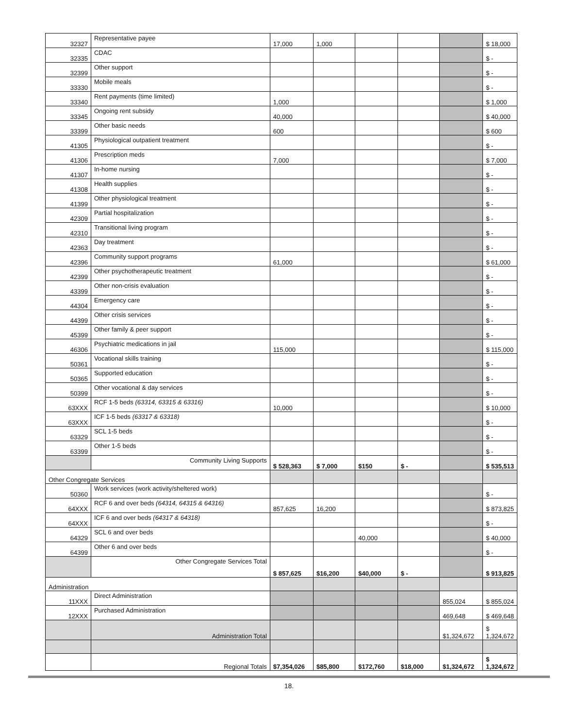| 32327 | Representative payee | 17,000 | 1,000 | | | | $ 18,000 |
| 32335 | CDAC | | | | | | $ - |
| 32399 | Other support | | | | | | $ - |
| 33330 | Mobile meals | | | | | | $ - |
| 33340 | Rent payments (time limited) | 1,000 | | | | | $ 1,000 |
| 33345 | Ongoing rent subsidy | 40,000 | | | | | $ 40,000 |
| 33399 | Other basic needs | 600 | | | | | $ 600 |
| 41305 | Physiological outpatient treatment | | | | | | $ - |
| 41306 | Prescription meds | 7,000 | | | | | $ 7,000 |
| 41307 | In-home nursing | | | | | | $ - |
| 41308 | Health supplies | | | | | | $ - |
| 41399 | Other physiological treatment | | | | | | $ - |
| 42309 | Partial hospitalization | | | | | | $ - |
| 42310 | Transitional living program | | | | | | $ - |
| 42363 | Day treatment | | | | | | $ - |
| 42396 | Community support programs | 61,000 | | | | | $ 61,000 |
| 42399 | Other psychotherapeutic treatment | | | | | | $ - |
| 43399 | Other non-crisis evaluation | | | | | | $ - |
| 44304 | Emergency care | | | | | | $ - |
| 44399 | Other crisis services | | | | | | $ - |
| 45399 | Other family & peer support | | | | | | $ - |
| 46306 | Psychiatric medications in jail | 115,000 | | | | | $ 115,000 |
| 50361 | Vocational skills training | | | | | | $ - |
| 50365 | Supported education | | | | | | $ - |
| 50399 | Other vocational & day services | | | | | | $ - |
| 63XXX | RCF 1-5 beds (63314, 63315 & 63316) | 10,000 | | | | | $ 10,000 |
| 63XXX | ICF 1-5 beds (63317 & 63318) | | | | | | $ - |
| 63329 | SCL 1-5 beds | | | | | | $ - |
| 63399 | Other 1-5 beds | | | | | | $ - |
| | Community Living Supports | $ 528,363 | $ 7,000 | $150 | $ - | | $ 535,513 |
| Other Congregate Services | | | | | | | |
| 50360 | Work services (work activity/sheltered work) | | | | | | $ - |
| 64XXX | RCF 6 and over beds (64314, 64315 & 64316) | 857,625 | 16,200 | | | | $ 873,825 |
| 64XXX | ICF 6 and over beds (64317 & 64318) | | | | | | $ - |
| 64329 | SCL 6 and over beds | | | 40,000 | | | $ 40,000 |
| 64399 | Other 6 and over beds | | | | | | $ - |
| | Other Congregate Services Total | $ 857,625 | $16,200 | $40,000 | $ - | | $ 913,825 |
| Administration | | | | | | | |
| 11XXX | Direct Administration | | | | | 855,024 | $ 855,024 |
| 12XXX | Purchased Administration | | | | | 469,648 | $ 469,648 |
| | Administration Total | | | | | $1,324,672 | $ 1,324,672 |
| | Regional Totals | $7,354,026 | $85,800 | $172,760 | $18,000 | $1,324,672 | $ 1,324,672 |
18.